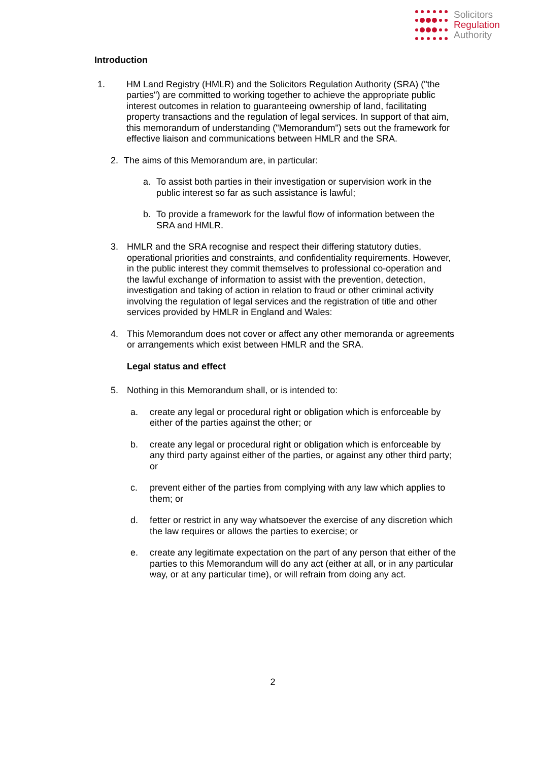Solicitors
Regulation
Authority
Introduction
1. HM Land Registry (HMLR) and the Solicitors Regulation Authority (SRA) ("the parties") are committed to working together to achieve the appropriate public interest outcomes in relation to guaranteeing ownership of land, facilitating property transactions and the regulation of legal services. In support of that aim, this memorandum of understanding ("Memorandum") sets out the framework for effective liaison and communications between HMLR and the SRA.
2. The aims of this Memorandum are, in particular:
a. To assist both parties in their investigation or supervision work in the public interest so far as such assistance is lawful;
b. To provide a framework for the lawful flow of information between the SRA and HMLR.
3. HMLR and the SRA recognise and respect their differing statutory duties, operational priorities and constraints, and confidentiality requirements. However, in the public interest they commit themselves to professional co-operation and the lawful exchange of information to assist with the prevention, detection, investigation and taking of action in relation to fraud or other criminal activity involving the regulation of legal services and the registration of title and other services provided by HMLR in England and Wales:
4. This Memorandum does not cover or affect any other memoranda or agreements or arrangements which exist between HMLR and the SRA.
Legal status and effect
5. Nothing in this Memorandum shall, or is intended to:
a. create any legal or procedural right or obligation which is enforceable by either of the parties against the other; or
b. create any legal or procedural right or obligation which is enforceable by any third party against either of the parties, or against any other third party; or
c. prevent either of the parties from complying with any law which applies to them; or
d. fetter or restrict in any way whatsoever the exercise of any discretion which the law requires or allows the parties to exercise; or
e. create any legitimate expectation on the part of any person that either of the parties to this Memorandum will do any act (either at all, or in any particular way, or at any particular time), or will refrain from doing any act.
2